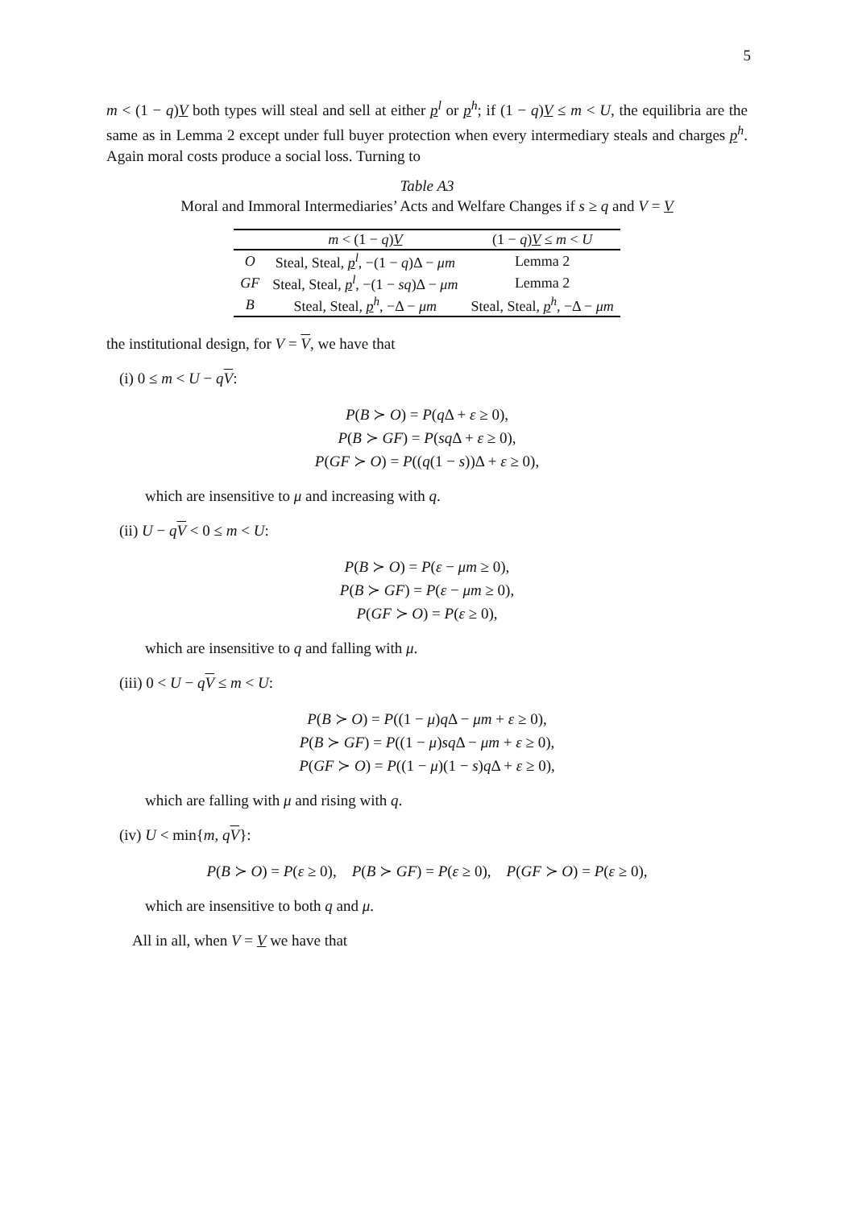5
m < (1 − q)V both types will steal and sell at either p<sup>l</sup> or p<sup>h</sup>; if (1 − q)V ≤ m < U, the equilibria are the same as in Lemma 2 except under full buyer protection when every intermediary steals and charges p<sup>h</sup>. Again moral costs produce a social loss. Turning to
Table A3
Moral and Immoral Intermediaries’ Acts and Welfare Changes if s ≥ q and V = V
| | m < (1 − q ) V | (1 − q ) V ≤ m < U |
| --- | --- | --- |
| O | Steal, Steal, p<sup>l</sup>, −(1 − q )Δ − μm | Lemma 2 |
| GF | Steal, Steal, p<sup>l</sup>, −(1 − sq )Δ − μm | Lemma 2 |
| B | Steal, Steal, p<sup>h</sup>, −Δ − μm | Steal, Steal, p<sup>h</sup>, −Δ − μm |
the institutional design, for V = V, we have that
(i) 0 ≤ m < U − qV:
P(B ≻ O) = P(q Δ + ε ≥ 0),
P(B ≻ GF) = P(sq Δ + ε ≥ 0),
P(GF ≻ O) = P((q(1 − s))Δ + ε ≥ 0),
which are insensitive to μ and increasing with q.
(ii) U − qV < 0 ≤ m < U:
P(B ≻ O) = P(ε − μm ≥ 0),
P(B ≻ GF) = P(ε − μm ≥ 0),
P(GF ≻ O) = P(ε ≥ 0),
which are insensitive to q and falling with μ.
(iii) 0 < U − qV ≤ m < U:
P(B ≻ O) = P((1 − μ)q Δ − μm + ε ≥ 0),
P(B ≻ GF) = P((1 − μ)sq Δ − μm + ε ≥ 0),
P(GF ≻ O) = P((1 − μ)(1 − s)q Δ + ε ≥ 0),
which are falling with μ and rising with q.
(iv) U < min{m, qV}:
P(B ≻ O) = P(ε ≥ 0), P(B ≻ GF) = P(ε ≥ 0), P(GF ≻ O) = P(ε ≥ 0),
which are insensitive to both q and μ.
All in all, when V = V we have that